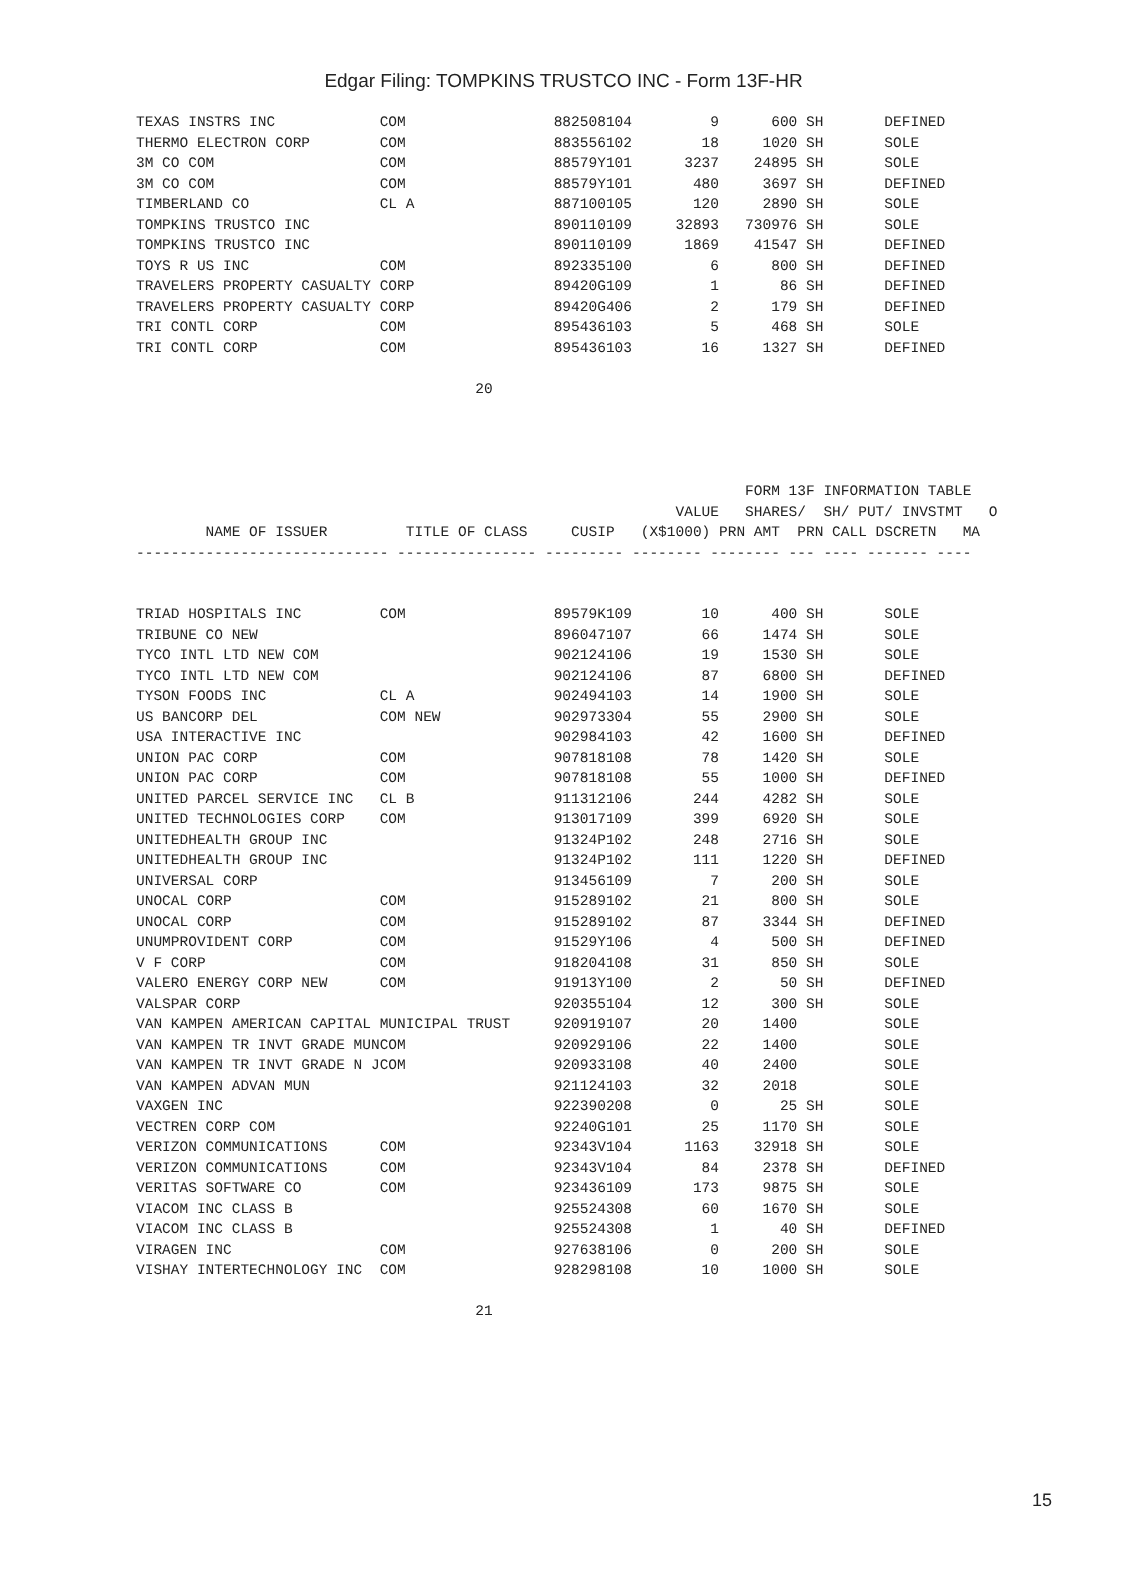Edgar Filing: TOMPKINS TRUSTCO INC - Form 13F-HR
TEXAS INSTRS INC            COM                 882508104         9      600 SH       DEFINED
THERMO ELECTRON CORP        COM                 883556102        18     1020 SH       SOLE
3M CO COM                   COM                 88579Y101      3237    24895 SH       SOLE
3M CO COM                   COM                 88579Y101       480     3697 SH       DEFINED
TIMBERLAND CO               CL A                887100105       120     2890 SH       SOLE
TOMPKINS TRUSTCO INC                            890110109     32893   730976 SH       SOLE
TOMPKINS TRUSTCO INC                            890110109      1869    41547 SH       DEFINED
TOYS R US INC               COM                 892335100         6      800 SH       DEFINED
TRAVELERS PROPERTY CASUALTY CORP                89420G109         1       86 SH       DEFINED
TRAVELERS PROPERTY CASUALTY CORP                89420G406         2      179 SH       DEFINED
TRI CONTL CORP              COM                 895436103         5      468 SH       SOLE
TRI CONTL CORP              COM                 895436103        16     1327 SH       DEFINED

                                       20




                                                                      FORM 13F INFORMATION TABLE
                                                              VALUE   SHARES/  SH/ PUT/ INVSTMT   O
        NAME OF ISSUER         TITLE OF CLASS     CUSIP   (X$1000) PRN AMT  PRN CALL DSCRETN   MA
----------------------------- ---------------- --------- -------- -------- --- ---- ------- ----


TRIAD HOSPITALS INC         COM                 89579K109        10      400 SH       SOLE
TRIBUNE CO NEW                                  896047107        66     1474 SH       SOLE
TYCO INTL LTD NEW COM                           902124106        19     1530 SH       SOLE
TYCO INTL LTD NEW COM                           902124106        87     6800 SH       DEFINED
TYSON FOODS INC             CL A                902494103        14     1900 SH       SOLE
US BANCORP DEL              COM NEW             902973304        55     2900 SH       SOLE
USA INTERACTIVE INC                             902984103        42     1600 SH       DEFINED
UNION PAC CORP              COM                 907818108        78     1420 SH       SOLE
UNION PAC CORP              COM                 907818108        55     1000 SH       DEFINED
UNITED PARCEL SERVICE INC   CL B                911312106       244     4282 SH       SOLE
UNITED TECHNOLOGIES CORP    COM                 913017109       399     6920 SH       SOLE
UNITEDHEALTH GROUP INC                          91324P102       248     2716 SH       SOLE
UNITEDHEALTH GROUP INC                          91324P102       111     1220 SH       DEFINED
UNIVERSAL CORP                                  913456109         7      200 SH       SOLE
UNOCAL CORP                 COM                 915289102        21      800 SH       SOLE
UNOCAL CORP                 COM                 915289102        87     3344 SH       DEFINED
UNUMPROVIDENT CORP          COM                 91529Y106         4      500 SH       DEFINED
V F CORP                    COM                 918204108        31      850 SH       SOLE
VALERO ENERGY CORP NEW      COM                 91913Y100         2       50 SH       DEFINED
VALSPAR CORP                                    920355104        12      300 SH       SOLE
VAN KAMPEN AMERICAN CAPITAL MUNICIPAL TRUST     920919107        20     1400          SOLE
VAN KAMPEN TR INVT GRADE MUNCOM                 920929106        22     1400          SOLE
VAN KAMPEN TR INVT GRADE N JCOM                 920933108        40     2400          SOLE
VAN KAMPEN ADVAN MUN                            921124103        32     2018          SOLE
VAXGEN INC                                      922390208         0       25 SH       SOLE
VECTREN CORP COM                                92240G101        25     1170 SH       SOLE
VERIZON COMMUNICATIONS      COM                 92343V104      1163    32918 SH       SOLE
VERIZON COMMUNICATIONS      COM                 92343V104        84     2378 SH       DEFINED
VERITAS SOFTWARE CO         COM                 923436109       173     9875 SH       SOLE
VIACOM INC CLASS B                              925524308        60     1670 SH       SOLE
VIACOM INC CLASS B                              925524308         1       40 SH       DEFINED
VIRAGEN INC                 COM                 927638106         0      200 SH       SOLE
VISHAY INTERTECHNOLOGY INC  COM                 928298108        10     1000 SH       SOLE

                                       21
15